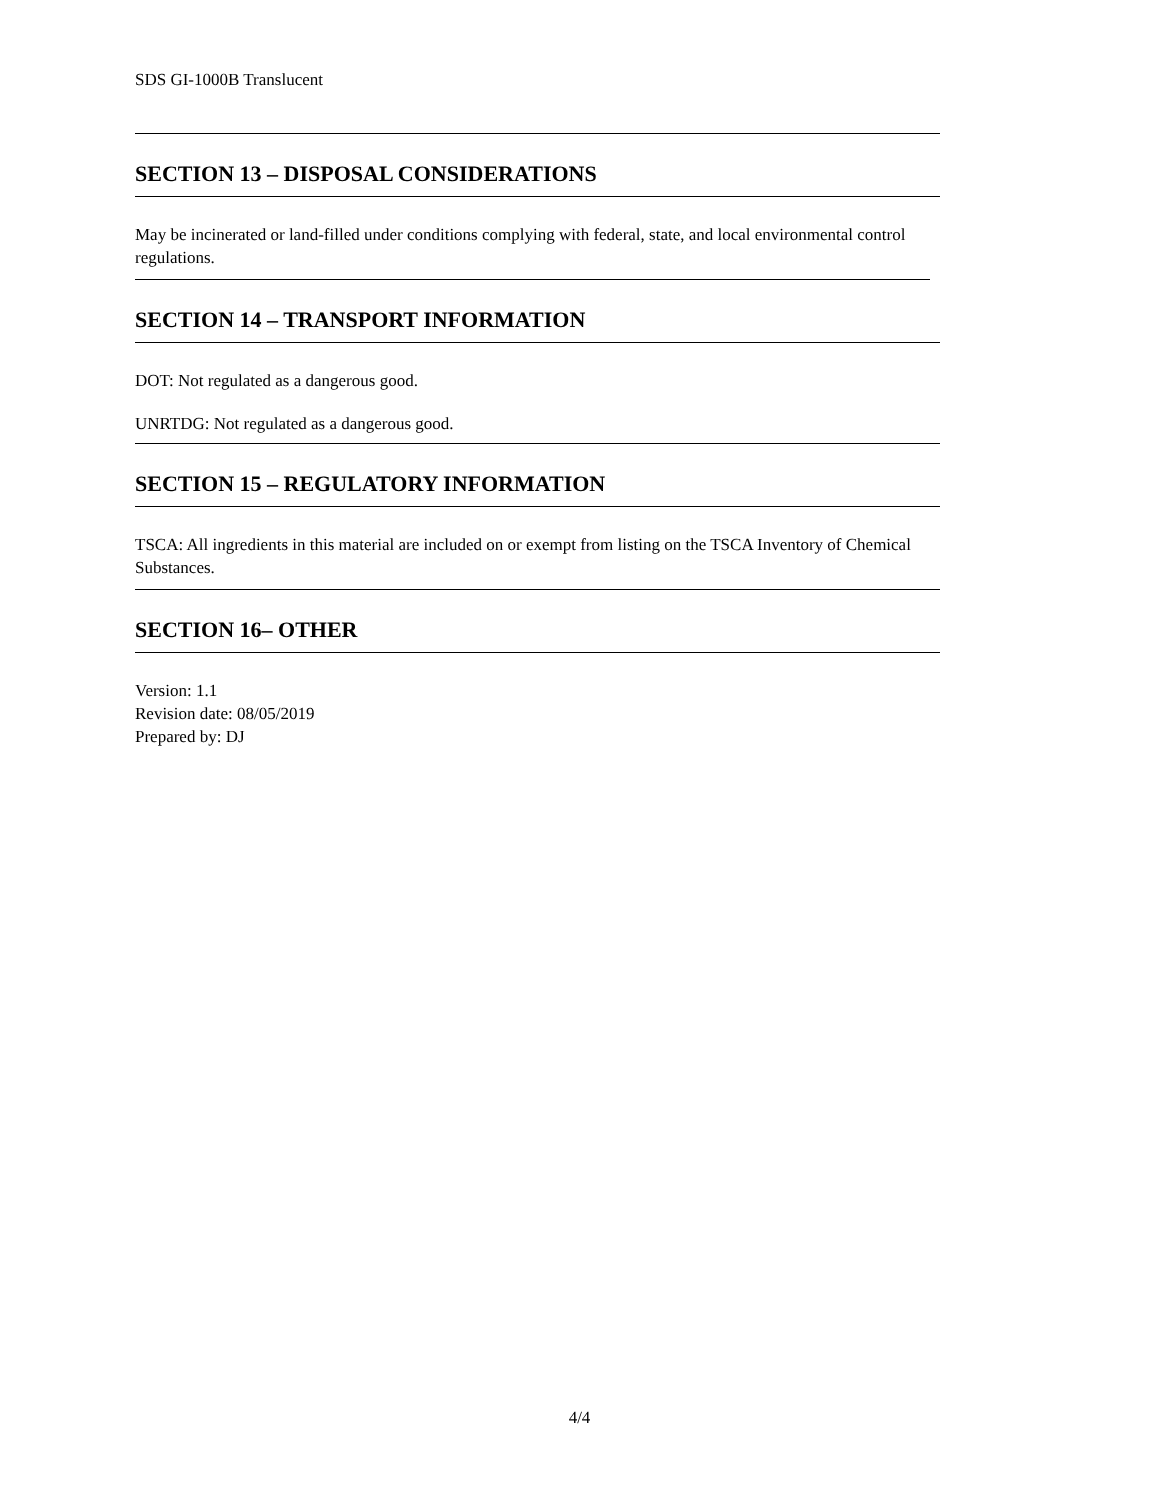SDS GI-1000B Translucent
SECTION 13 – DISPOSAL CONSIDERATIONS
May be incinerated or land-filled under conditions complying with federal, state, and local environmental control regulations.
SECTION 14 – TRANSPORT INFORMATION
DOT: Not regulated as a dangerous good.
UNRTDG: Not regulated as a dangerous good.
SECTION 15 – REGULATORY INFORMATION
TSCA: All ingredients in this material are included on or exempt from listing on the TSCA Inventory of Chemical Substances.
SECTION 16– OTHER
Version: 1.1
Revision date: 08/05/2019
Prepared by: DJ
4/4